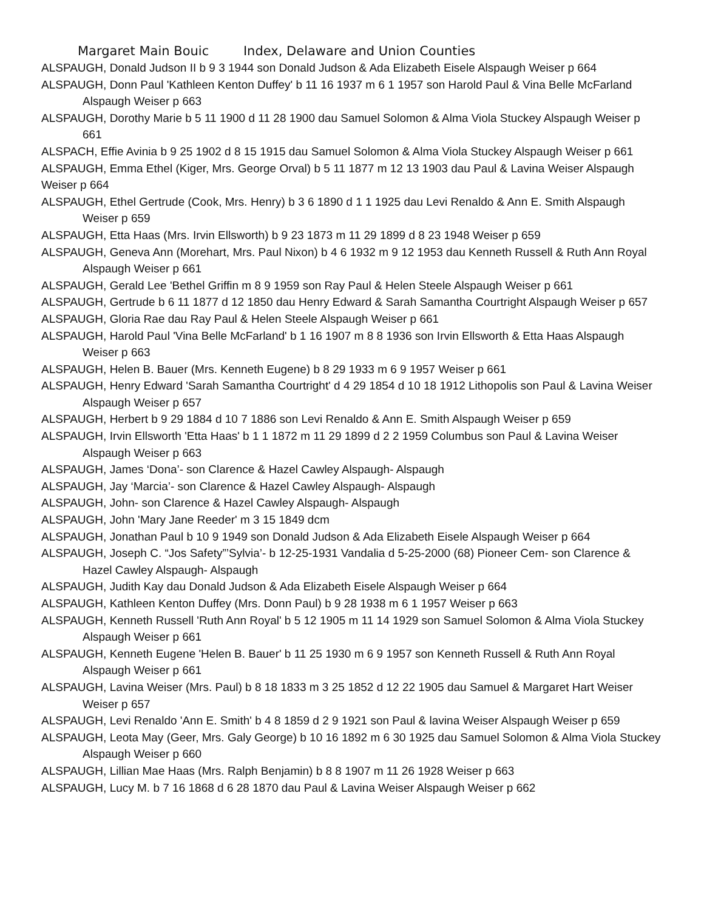Margaret Main Bouic Index, Delaware and Union Counties
ALSPAUGH, Donald Judson II b 9 3 1944 son Donald Judson & Ada Elizabeth Eisele Alspaugh Weiser p 664
ALSPAUGH, Donn Paul 'Kathleen Kenton Duffey' b 11 16 1937 m 6 1 1957 son Harold Paul & Vina Belle McFarland Alspaugh Weiser p 663
ALSPAUGH, Dorothy Marie b 5 11 1900 d 11 28 1900 dau Samuel Solomon & Alma Viola Stuckey Alspaugh Weiser p 661
ALSPACH, Effie Avinia b 9 25 1902 d 8 15 1915 dau Samuel Solomon & Alma Viola Stuckey Alspaugh Weiser p 661
ALSPAUGH, Emma Ethel (Kiger, Mrs. George Orval) b 5 11 1877 m 12 13 1903 dau Paul & Lavina Weiser Alspaugh Weiser p 664
ALSPAUGH, Ethel Gertrude (Cook, Mrs. Henry) b 3 6 1890 d 1 1 1925 dau Levi Renaldo & Ann E. Smith Alspaugh Weiser p 659
ALSPAUGH, Etta Haas (Mrs. Irvin Ellsworth) b 9 23 1873 m 11 29 1899 d 8 23 1948 Weiser p 659
ALSPAUGH, Geneva Ann (Morehart, Mrs. Paul Nixon) b 4 6 1932 m 9 12 1953 dau Kenneth Russell & Ruth Ann Royal Alspaugh Weiser p 661
ALSPAUGH, Gerald Lee 'Bethel Griffin m 8 9 1959 son Ray Paul & Helen Steele Alspaugh Weiser p 661
ALSPAUGH, Gertrude b 6 11 1877 d 12 1850 dau Henry Edward & Sarah Samantha Courtright Alspaugh Weiser p 657
ALSPAUGH, Gloria Rae dau Ray Paul & Helen Steele Alspaugh Weiser p 661
ALSPAUGH, Harold Paul 'Vina Belle McFarland' b 1 16 1907 m 8 8 1936 son Irvin Ellsworth & Etta Haas Alspaugh Weiser p 663
ALSPAUGH, Helen B. Bauer (Mrs. Kenneth Eugene) b 8 29 1933 m 6 9 1957 Weiser p 661
ALSPAUGH, Henry Edward 'Sarah Samantha Courtright' d 4 29 1854 d 10 18 1912 Lithopolis son Paul & Lavina Weiser Alspaugh Weiser p 657
ALSPAUGH, Herbert b 9 29 1884 d 10 7 1886 son Levi Renaldo & Ann E. Smith Alspaugh Weiser p 659
ALSPAUGH, Irvin Ellsworth 'Etta Haas' b 1 1 1872 m 11 29 1899 d 2 2 1959 Columbus son Paul & Lavina Weiser Alspaugh Weiser p 663
ALSPAUGH, James ‘Dona’- son Clarence & Hazel Cawley Alspaugh- Alspaugh
ALSPAUGH, Jay ‘Marcia’- son Clarence & Hazel Cawley Alspaugh- Alspaugh
ALSPAUGH, John- son Clarence & Hazel Cawley Alspaugh- Alspaugh
ALSPAUGH, John 'Mary Jane Reeder' m 3 15 1849 dcm
ALSPAUGH, Jonathan Paul b 10 9 1949 son Donald Judson & Ada Elizabeth Eisele Alspaugh Weiser p 664
ALSPAUGH, Joseph C. “Jos Safety”’Sylvia’- b 12-25-1931 Vandalia d 5-25-2000 (68) Pioneer Cem- son Clarence & Hazel Cawley Alspaugh- Alspaugh
ALSPAUGH, Judith Kay dau Donald Judson & Ada Elizabeth Eisele Alspaugh Weiser p 664
ALSPAUGH, Kathleen Kenton Duffey (Mrs. Donn Paul) b 9 28 1938 m 6 1 1957 Weiser p 663
ALSPAUGH, Kenneth Russell 'Ruth Ann Royal' b 5 12 1905 m 11 14 1929 son Samuel Solomon & Alma Viola Stuckey Alspaugh Weiser p 661
ALSPAUGH, Kenneth Eugene 'Helen B. Bauer' b 11 25 1930 m 6 9 1957 son Kenneth Russell & Ruth Ann Royal Alspaugh Weiser p 661
ALSPAUGH, Lavina Weiser (Mrs. Paul) b 8 18 1833 m 3 25 1852 d 12 22 1905 dau Samuel & Margaret Hart Weiser Weiser p 657
ALSPAUGH, Levi Renaldo 'Ann E. Smith' b 4 8 1859 d 2 9 1921 son Paul & lavina Weiser Alspaugh Weiser p 659
ALSPAUGH, Leota May (Geer, Mrs. Galy George) b 10 16 1892 m 6 30 1925 dau Samuel Solomon & Alma Viola Stuckey Alspaugh Weiser p 660
ALSPAUGH, Lillian Mae Haas (Mrs. Ralph Benjamin) b 8 8 1907 m 11 26 1928 Weiser p 663
ALSPAUGH, Lucy M. b 7 16 1868 d 6 28 1870 dau Paul & Lavina Weiser Alspaugh Weiser p 662